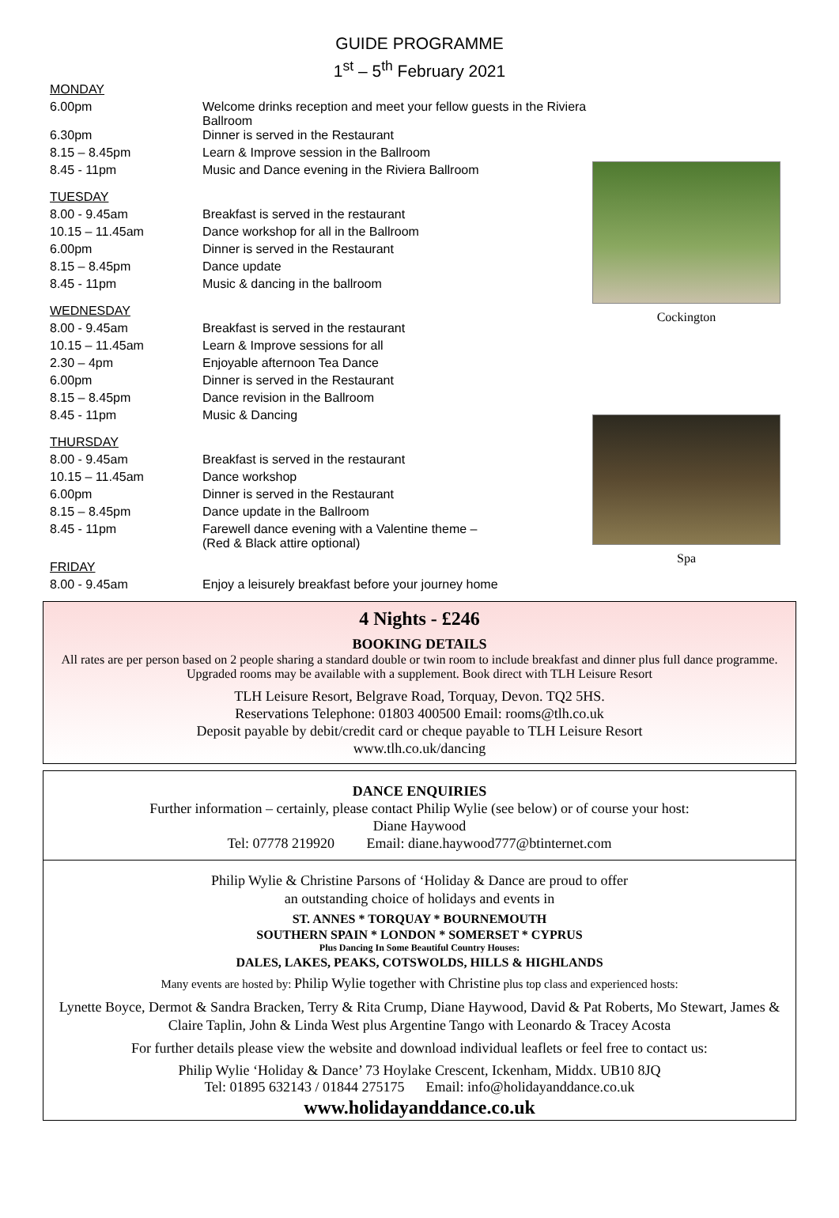GUIDE PROGRAMME
1<sup>st</sup> – 5<sup>th</sup> February 2021
| MONDAY | |
| 6.00pm | Welcome drinks reception and meet your fellow guests in the Riviera Ballroom |
| 6.30pm | Dinner is served in the Restaurant |
| 8.15 – 8.45pm | Learn & Improve session in the Ballroom |
| 8.45 - 11pm | Music and Dance evening in the Riviera Ballroom |
| TUESDAY | |
| 8.00 - 9.45am | Breakfast is served in the restaurant |
| 10.15 – 11.45am | Dance workshop for all in the Ballroom |
| 6.00pm | Dinner is served in the Restaurant |
| 8.15 – 8.45pm | Dance update |
| 8.45 - 11pm | Music & dancing in the ballroom |
| WEDNESDAY | |
| 8.00 - 9.45am | Breakfast is served in the restaurant |
| 10.15 – 11.45am | Learn & Improve sessions for all |
| 2.30 – 4pm | Enjoyable afternoon Tea Dance |
| 6.00pm | Dinner is served in the Restaurant |
| 8.15 – 8.45pm | Dance revision in the Ballroom |
| 8.45 - 11pm | Music & Dancing |
| THURSDAY | |
| 8.00 - 9.45am | Breakfast is served in the restaurant |
| 10.15 – 11.45am | Dance workshop |
| 6.00pm | Dinner is served in the Restaurant |
| 8.15 – 8.45pm | Dance update in the Ballroom |
| 8.45 - 11pm | Farewell dance evening with a Valentine theme – (Red & Black attire optional) |
| FRIDAY | |
| 8.00 - 9.45am | Enjoy a leisurely breakfast before your journey home |
Cockington
Spa
4 Nights - £246
BOOKING DETAILS
All rates are per person based on 2 people sharing a standard double or twin room to include breakfast and dinner plus full dance programme. Upgraded rooms may be available with a supplement. Book direct with TLH Leisure Resort
TLH Leisure Resort, Belgrave Road, Torquay, Devon. TQ2 5HS.
Reservations Telephone: 01803 400500 Email: rooms@tlh.co.uk
Deposit payable by debit/credit card or cheque payable to TLH Leisure Resort
www.tlh.co.uk/dancing
DANCE ENQUIRIES
Further information – certainly, please contact Philip Wylie (see below) or of course your host:
Diane Haywood
Tel: 07778 219920 Email: diane.haywood777@btinternet.com
Philip Wylie & Christine Parsons of ‘Holiday & Dance are proud to offer
an outstanding choice of holidays and events in
ST. ANNES * TORQUAY * BOURNEMOUTH
SOUTHERN SPAIN * LONDON * SOMERSET * CYPRUS
Plus Dancing In Some Beautiful Country Houses:
DALES, LAKES, PEAKS, COTSWOLDS, HILLS & HIGHLANDS
Many events are hosted by: Philip Wylie together with Christine plus top class and experienced hosts:
Lynette Boyce, Dermot & Sandra Bracken, Terry & Rita Crump, Diane Haywood, David & Pat Roberts, Mo Stewart, James & Claire Taplin, John & Linda West plus Argentine Tango with Leonardo & Tracey Acosta
For further details please view the website and download individual leaflets or feel free to contact us:
Philip Wylie ‘Holiday & Dance’ 73 Hoylake Crescent, Ickenham, Middx. UB10 8JQ
Tel: 01895 632143 / 01844 275175 Email: info@holidayanddance.co.uk
www.holidayanddance.co.uk